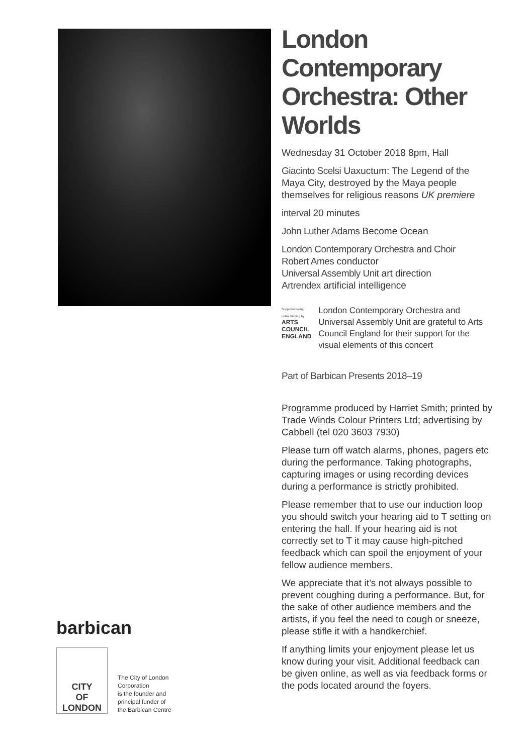barbican
CITY
OF
LONDON
The City of London
Corporation
is the founder and
principal funder of
the Barbican Centre
London Contemporary Orchestra: Other Worlds
Wednesday 31 October 2018 8pm, Hall
Giacinto Scelsi Uaxuctum: The Legend of the Maya City, destroyed by the Maya people themselves for religious reasons UK premiere
interval 20 minutes
John Luther Adams Become Ocean
London Contemporary Orchestra and Choir
Robert Ames conductor
Universal Assembly Unit art direction
Artrendex artificial intelligence
Supported using public funding by
ARTS COUNCIL
ENGLAND
London Contemporary Orchestra and Universal Assembly Unit are grateful to Arts Council England for their support for the visual elements of this concert
Part of Barbican Presents 2018–19
Programme produced by Harriet Smith; printed by Trade Winds Colour Printers Ltd; advertising by Cabbell (tel 020 3603 7930)
Please turn off watch alarms, phones, pagers etc during the performance. Taking photographs, capturing images or using recording devices during a performance is strictly prohibited.
Please remember that to use our induction loop you should switch your hearing aid to T setting on entering the hall. If your hearing aid is not correctly set to T it may cause high-pitched feedback which can spoil the enjoyment of your fellow audience members.
We appreciate that it’s not always possible to prevent coughing during a performance. But, for the sake of other audience members and the artists, if you feel the need to cough or sneeze, please stifle it with a handkerchief.
If anything limits your enjoyment please let us know during your visit. Additional feedback can be given online, as well as via feedback forms or the pods located around the foyers.